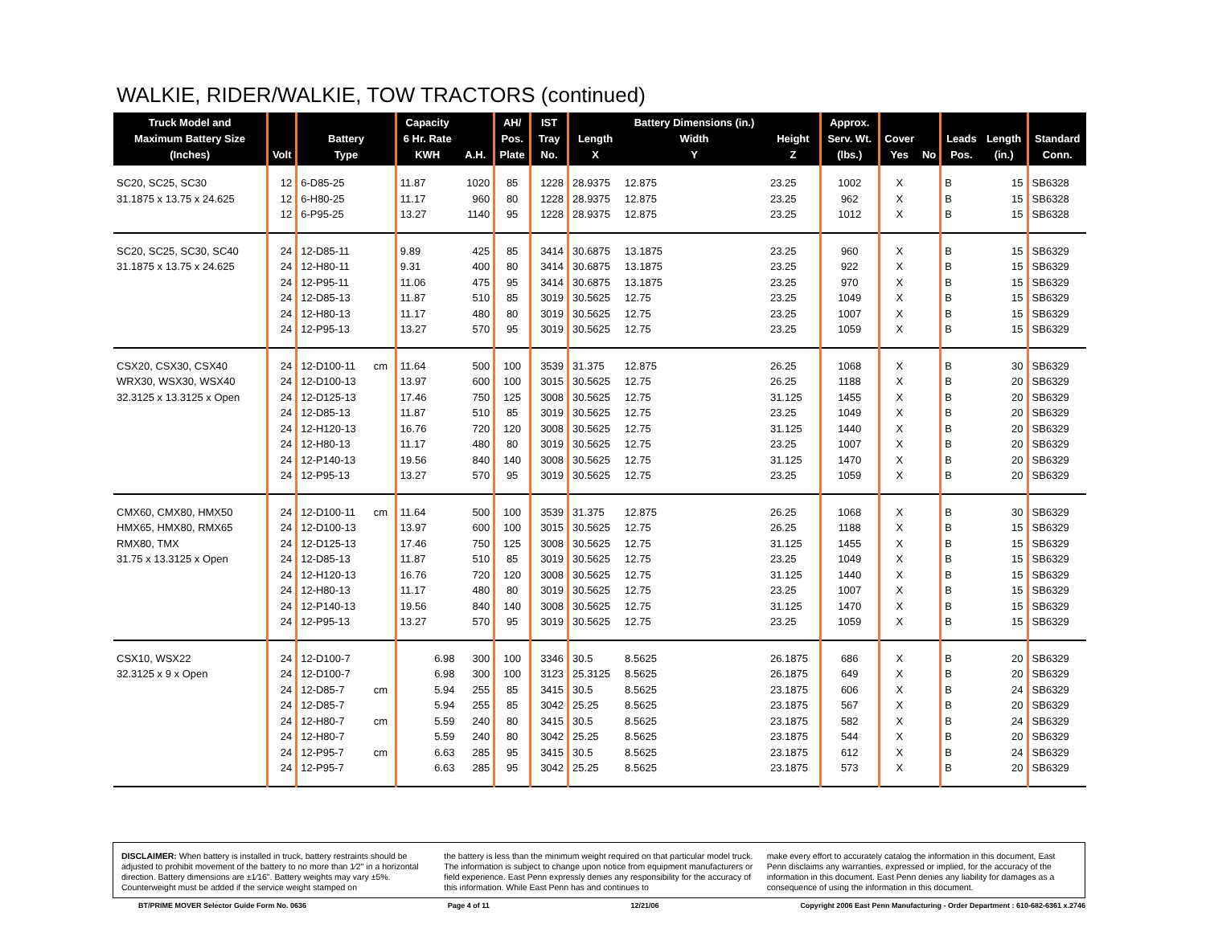WALKIE, RIDER/WALKIE, TOW TRACTORS (continued)
| Truck Model and Maximum Battery Size (Inches) | Volt | Battery Type | | Capacity 6 Hr. Rate KWH | A.H. | AH/ Pos. Plate | IST Tray No. | Length X | Battery Dimensions (in.) Width Y | Height Z | Approx. Serv. Wt. (lbs.) | Cover Yes | No | Leads Pos. | Length (in.) | Standard Conn. |
| --- | --- | --- | --- | --- | --- | --- | --- | --- | --- | --- | --- | --- | --- | --- | --- | --- |
| SC20, SC25, SC30 | 12 | 6-D85-25 | | 11.87 | 1020 | 85 | 1228 | 28.9375 | 12.875 | 23.25 | 1002 | X | | B | 15 | SB6328 |
| 31.1875 x 13.75 x 24.625 | 12 | 6-H80-25 | | 11.17 | 960 | 80 | 1228 | 28.9375 | 12.875 | 23.25 | 962 | X | | B | 15 | SB6328 |
| | 12 | 6-P95-25 | | 13.27 | 1140 | 95 | 1228 | 28.9375 | 12.875 | 23.25 | 1012 | X | | B | 15 | SB6328 |
| SC20, SC25, SC30, SC40 | 24 | 12-D85-11 | | 9.89 | 425 | 85 | 3414 | 30.6875 | 13.1875 | 23.25 | 960 | X | | B | 15 | SB6329 |
| 31.1875 x 13.75 x 24.625 | 24 | 12-H80-11 | | 9.31 | 400 | 80 | 3414 | 30.6875 | 13.1875 | 23.25 | 922 | X | | B | 15 | SB6329 |
| | 24 | 12-P95-11 | | 11.06 | 475 | 95 | 3414 | 30.6875 | 13.1875 | 23.25 | 970 | X | | B | 15 | SB6329 |
| | 24 | 12-D85-13 | | 11.87 | 510 | 85 | 3019 | 30.5625 | 12.75 | 23.25 | 1049 | X | | B | 15 | SB6329 |
| | 24 | 12-H80-13 | | 11.17 | 480 | 80 | 3019 | 30.5625 | 12.75 | 23.25 | 1007 | X | | B | 15 | SB6329 |
| | 24 | 12-P95-13 | | 13.27 | 570 | 95 | 3019 | 30.5625 | 12.75 | 23.25 | 1059 | X | | B | 15 | SB6329 |
| CSX20, CSX30, CSX40 | 24 | 12-D100-11 | cm | 11.64 | 500 | 100 | 3539 | 31.375 | 12.875 | 26.25 | 1068 | X | | B | 30 | SB6329 |
| WRX30, WSX30, WSX40 | 24 | 12-D100-13 | | 13.97 | 600 | 100 | 3015 | 30.5625 | 12.75 | 26.25 | 1188 | X | | B | 20 | SB6329 |
| 32.3125 x 13.3125 x Open | 24 | 12-D125-13 | | 17.46 | 750 | 125 | 3008 | 30.5625 | 12.75 | 31.125 | 1455 | X | | B | 20 | SB6329 |
| | 24 | 12-D85-13 | | 11.87 | 510 | 85 | 3019 | 30.5625 | 12.75 | 23.25 | 1049 | X | | B | 20 | SB6329 |
| | 24 | 12-H120-13 | | 16.76 | 720 | 120 | 3008 | 30.5625 | 12.75 | 31.125 | 1440 | X | | B | 20 | SB6329 |
| | 24 | 12-H80-13 | | 11.17 | 480 | 80 | 3019 | 30.5625 | 12.75 | 23.25 | 1007 | X | | B | 20 | SB6329 |
| | 24 | 12-P140-13 | | 19.56 | 840 | 140 | 3008 | 30.5625 | 12.75 | 31.125 | 1470 | X | | B | 20 | SB6329 |
| | 24 | 12-P95-13 | | 13.27 | 570 | 95 | 3019 | 30.5625 | 12.75 | 23.25 | 1059 | X | | B | 20 | SB6329 |
| CMX60, CMX80, HMX50 | 24 | 12-D100-11 | cm | 11.64 | 500 | 100 | 3539 | 31.375 | 12.875 | 26.25 | 1068 | X | | B | 30 | SB6329 |
| HMX65, HMX80, RMX65 | 24 | 12-D100-13 | | 13.97 | 600 | 100 | 3015 | 30.5625 | 12.75 | 26.25 | 1188 | X | | B | 15 | SB6329 |
| RMX80, TMX | 24 | 12-D125-13 | | 17.46 | 750 | 125 | 3008 | 30.5625 | 12.75 | 31.125 | 1455 | X | | B | 15 | SB6329 |
| 31.75 x 13.3125 x Open | 24 | 12-D85-13 | | 11.87 | 510 | 85 | 3019 | 30.5625 | 12.75 | 23.25 | 1049 | X | | B | 15 | SB6329 |
| | 24 | 12-H120-13 | | 16.76 | 720 | 120 | 3008 | 30.5625 | 12.75 | 31.125 | 1440 | X | | B | 15 | SB6329 |
| | 24 | 12-H80-13 | | 11.17 | 480 | 80 | 3019 | 30.5625 | 12.75 | 23.25 | 1007 | X | | B | 15 | SB6329 |
| | 24 | 12-P140-13 | | 19.56 | 840 | 140 | 3008 | 30.5625 | 12.75 | 31.125 | 1470 | X | | B | 15 | SB6329 |
| | 24 | 12-P95-13 | | 13.27 | 570 | 95 | 3019 | 30.5625 | 12.75 | 23.25 | 1059 | X | | B | 15 | SB6329 |
| CSX10, WSX22 | 24 | 12-D100-7 | | 6.98 | 300 | 100 | 3346 | 30.5 | 8.5625 | 26.1875 | 686 | X | | B | 20 | SB6329 |
| 32.3125 x 9 x Open | 24 | 12-D100-7 | | 6.98 | 300 | 100 | 3123 | 25.3125 | 8.5625 | 26.1875 | 649 | X | | B | 20 | SB6329 |
| | 24 | 12-D85-7 | cm | 5.94 | 255 | 85 | 3415 | 30.5 | 8.5625 | 23.1875 | 606 | X | | B | 24 | SB6329 |
| | 24 | 12-D85-7 | | 5.94 | 255 | 85 | 3042 | 25.25 | 8.5625 | 23.1875 | 567 | X | | B | 20 | SB6329 |
| | 24 | 12-H80-7 | cm | 5.59 | 240 | 80 | 3415 | 30.5 | 8.5625 | 23.1875 | 582 | X | | B | 24 | SB6329 |
| | 24 | 12-H80-7 | | 5.59 | 240 | 80 | 3042 | 25.25 | 8.5625 | 23.1875 | 544 | X | | B | 20 | SB6329 |
| | 24 | 12-P95-7 | cm | 6.63 | 285 | 95 | 3415 | 30.5 | 8.5625 | 23.1875 | 612 | X | | B | 24 | SB6329 |
| | 24 | 12-P95-7 | | 6.63 | 285 | 95 | 3042 | 25.25 | 8.5625 | 23.1875 | 573 | X | | B | 20 | SB6329 |
DISCLAIMER: When battery is installed in truck, battery restraints should be adjusted to prohibit movement of the battery to no more than 1⁄2" in a horizontal direction. Battery dimensions are ±1⁄16". Battery weights may vary ±5%. Counterweight must be added if the service weight stamped on
the battery is less than the minimum weight required on that particular model truck. The information is subject to change upon notice from equipment manufacturers or field experience. East Penn expressly denies any responsibility for the accuracy of this information. While East Penn has and continues to
make every effort to accurately catalog the information in this document, East Penn disclaims any warranties, expressed or implied, for the accuracy of the information in this document. East Penn denies any liability for damages as a consequence of using the information in this document.
BT/PRIME MOVER Selector Guide Form No. 0636 Page 4 of 11 12/21/06 Copyright 2006 East Penn Manufacturing - Order Department : 610-682-6361 x.2746